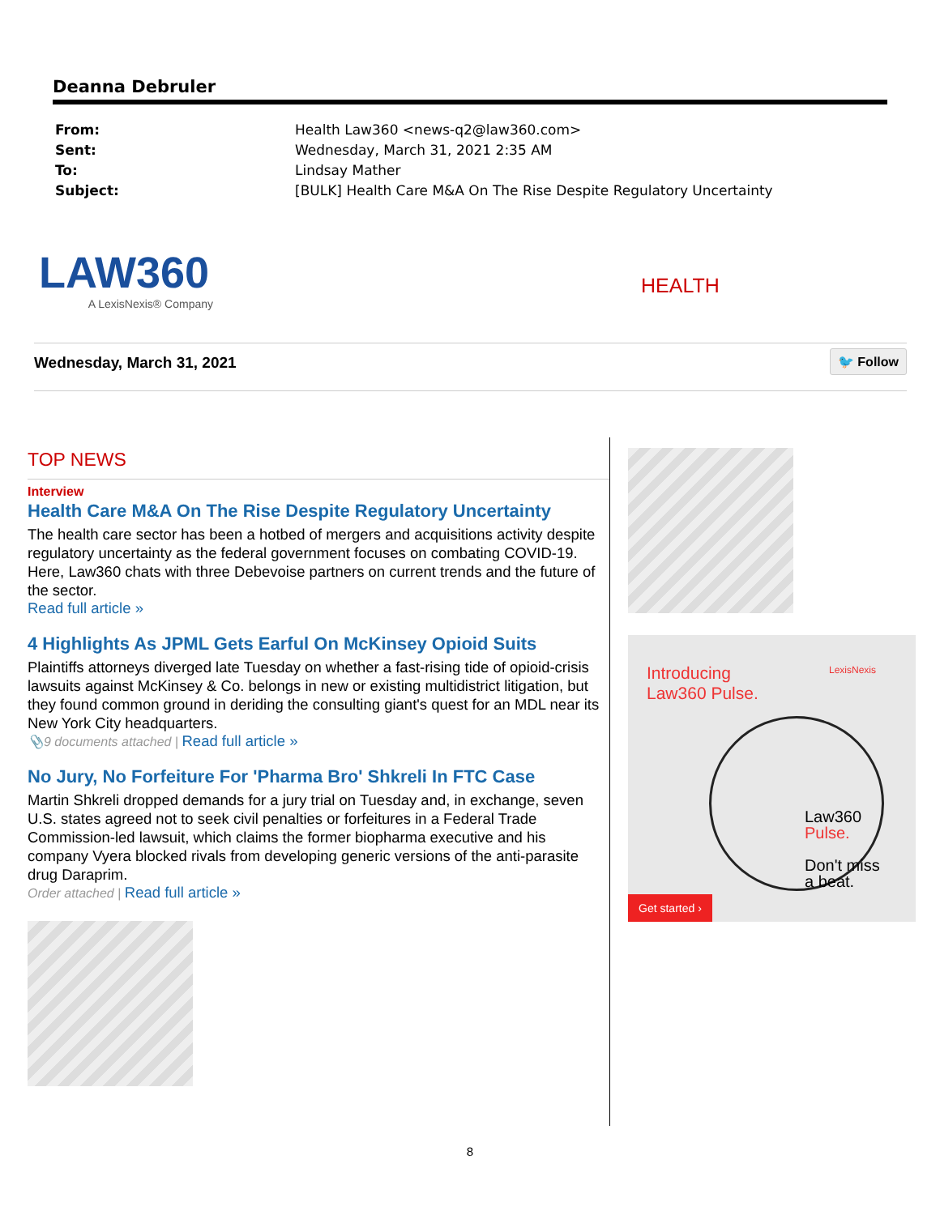Deanna Debruler
| From: | Health Law360 <news-q2@law360.com> |
| Sent: | Wednesday, March 31, 2021 2:35 AM |
| To: | Lindsay Mather |
| Subject: | [BULK] Health Care M&A On The Rise Despite Regulatory Uncertainty |
LAW360
A LexisNexis® Company
HEALTH
Wednesday, March 31, 2021 🐦 Follow
TOP NEWS
Interview
Health Care M&A On The Rise Despite Regulatory Uncertainty
The health care sector has been a hotbed of mergers and acquisitions activity despite regulatory uncertainty as the federal government focuses on combating COVID-19. Here, Law360 chats with three Debevoise partners on current trends and the future of the sector.
Read full article »
4 Highlights As JPML Gets Earful On McKinsey Opioid Suits
Plaintiffs attorneys diverged late Tuesday on whether a fast-rising tide of opioid-crisis lawsuits against McKinsey & Co. belongs in new or existing multidistrict litigation, but they found common ground in deriding the consulting giant's quest for an MDL near its New York City headquarters.
📎9 documents attached | Read full article »
No Jury, No Forfeiture For 'Pharma Bro' Shkreli In FTC Case
Martin Shkreli dropped demands for a jury trial on Tuesday and, in exchange, seven U.S. states agreed not to seek civil penalties or forfeitures in a Federal Trade Commission-led lawsuit, which claims the former biopharma executive and his company Vyera blocked rivals from developing generic versions of the anti-parasite drug Daraprim.
Order attached | Read full article »
Introducing
Law360 Pulse.
LexisNexis
Law360
Pulse.
Don't miss
a beat.
Get started ›
8